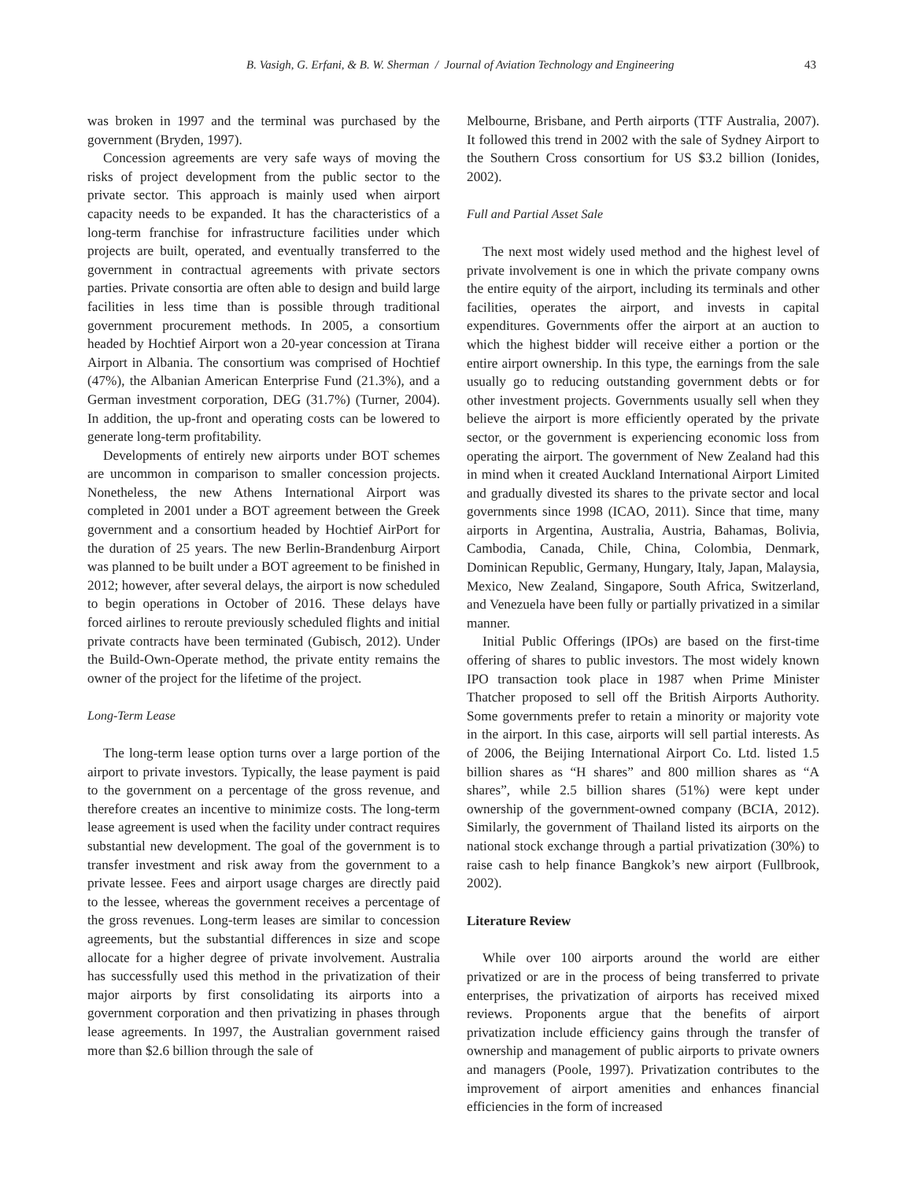B. Vasigh, G. Erfani, & B. W. Sherman / Journal of Aviation Technology and Engineering 43
was broken in 1997 and the terminal was purchased by the government (Bryden, 1997).
Concession agreements are very safe ways of moving the risks of project development from the public sector to the private sector. This approach is mainly used when airport capacity needs to be expanded. It has the characteristics of a long-term franchise for infrastructure facilities under which projects are built, operated, and eventually transferred to the government in contractual agreements with private sectors parties. Private consortia are often able to design and build large facilities in less time than is possible through traditional government procurement methods. In 2005, a consortium headed by Hochtief Airport won a 20-year concession at Tirana Airport in Albania. The consortium was comprised of Hochtief (47%), the Albanian American Enterprise Fund (21.3%), and a German investment corporation, DEG (31.7%) (Turner, 2004). In addition, the up-front and operating costs can be lowered to generate long-term profitability.
Developments of entirely new airports under BOT schemes are uncommon in comparison to smaller concession projects. Nonetheless, the new Athens International Airport was completed in 2001 under a BOT agreement between the Greek government and a consortium headed by Hochtief AirPort for the duration of 25 years. The new Berlin-Brandenburg Airport was planned to be built under a BOT agreement to be finished in 2012; however, after several delays, the airport is now scheduled to begin operations in October of 2016. These delays have forced airlines to reroute previously scheduled flights and initial private contracts have been terminated (Gubisch, 2012). Under the Build-Own-Operate method, the private entity remains the owner of the project for the lifetime of the project.
Long-Term Lease
The long-term lease option turns over a large portion of the airport to private investors. Typically, the lease payment is paid to the government on a percentage of the gross revenue, and therefore creates an incentive to minimize costs. The long-term lease agreement is used when the facility under contract requires substantial new development. The goal of the government is to transfer investment and risk away from the government to a private lessee. Fees and airport usage charges are directly paid to the lessee, whereas the government receives a percentage of the gross revenues. Long-term leases are similar to concession agreements, but the substantial differences in size and scope allocate for a higher degree of private involvement. Australia has successfully used this method in the privatization of their major airports by first consolidating its airports into a government corporation and then privatizing in phases through lease agreements. In 1997, the Australian government raised more than $2.6 billion through the sale of
Melbourne, Brisbane, and Perth airports (TTF Australia, 2007). It followed this trend in 2002 with the sale of Sydney Airport to the Southern Cross consortium for US $3.2 billion (Ionides, 2002).
Full and Partial Asset Sale
The next most widely used method and the highest level of private involvement is one in which the private company owns the entire equity of the airport, including its terminals and other facilities, operates the airport, and invests in capital expenditures. Governments offer the airport at an auction to which the highest bidder will receive either a portion or the entire airport ownership. In this type, the earnings from the sale usually go to reducing outstanding government debts or for other investment projects. Governments usually sell when they believe the airport is more efficiently operated by the private sector, or the government is experiencing economic loss from operating the airport. The government of New Zealand had this in mind when it created Auckland International Airport Limited and gradually divested its shares to the private sector and local governments since 1998 (ICAO, 2011). Since that time, many airports in Argentina, Australia, Austria, Bahamas, Bolivia, Cambodia, Canada, Chile, China, Colombia, Denmark, Dominican Republic, Germany, Hungary, Italy, Japan, Malaysia, Mexico, New Zealand, Singapore, South Africa, Switzerland, and Venezuela have been fully or partially privatized in a similar manner.
Initial Public Offerings (IPOs) are based on the first-time offering of shares to public investors. The most widely known IPO transaction took place in 1987 when Prime Minister Thatcher proposed to sell off the British Airports Authority. Some governments prefer to retain a minority or majority vote in the airport. In this case, airports will sell partial interests. As of 2006, the Beijing International Airport Co. Ltd. listed 1.5 billion shares as “H shares” and 800 million shares as “A shares”, while 2.5 billion shares (51%) were kept under ownership of the government-owned company (BCIA, 2012). Similarly, the government of Thailand listed its airports on the national stock exchange through a partial privatization (30%) to raise cash to help finance Bangkok’s new airport (Fullbrook, 2002).
Literature Review
While over 100 airports around the world are either privatized or are in the process of being transferred to private enterprises, the privatization of airports has received mixed reviews. Proponents argue that the benefits of airport privatization include efficiency gains through the transfer of ownership and management of public airports to private owners and managers (Poole, 1997). Privatization contributes to the improvement of airport amenities and enhances financial efficiencies in the form of increased